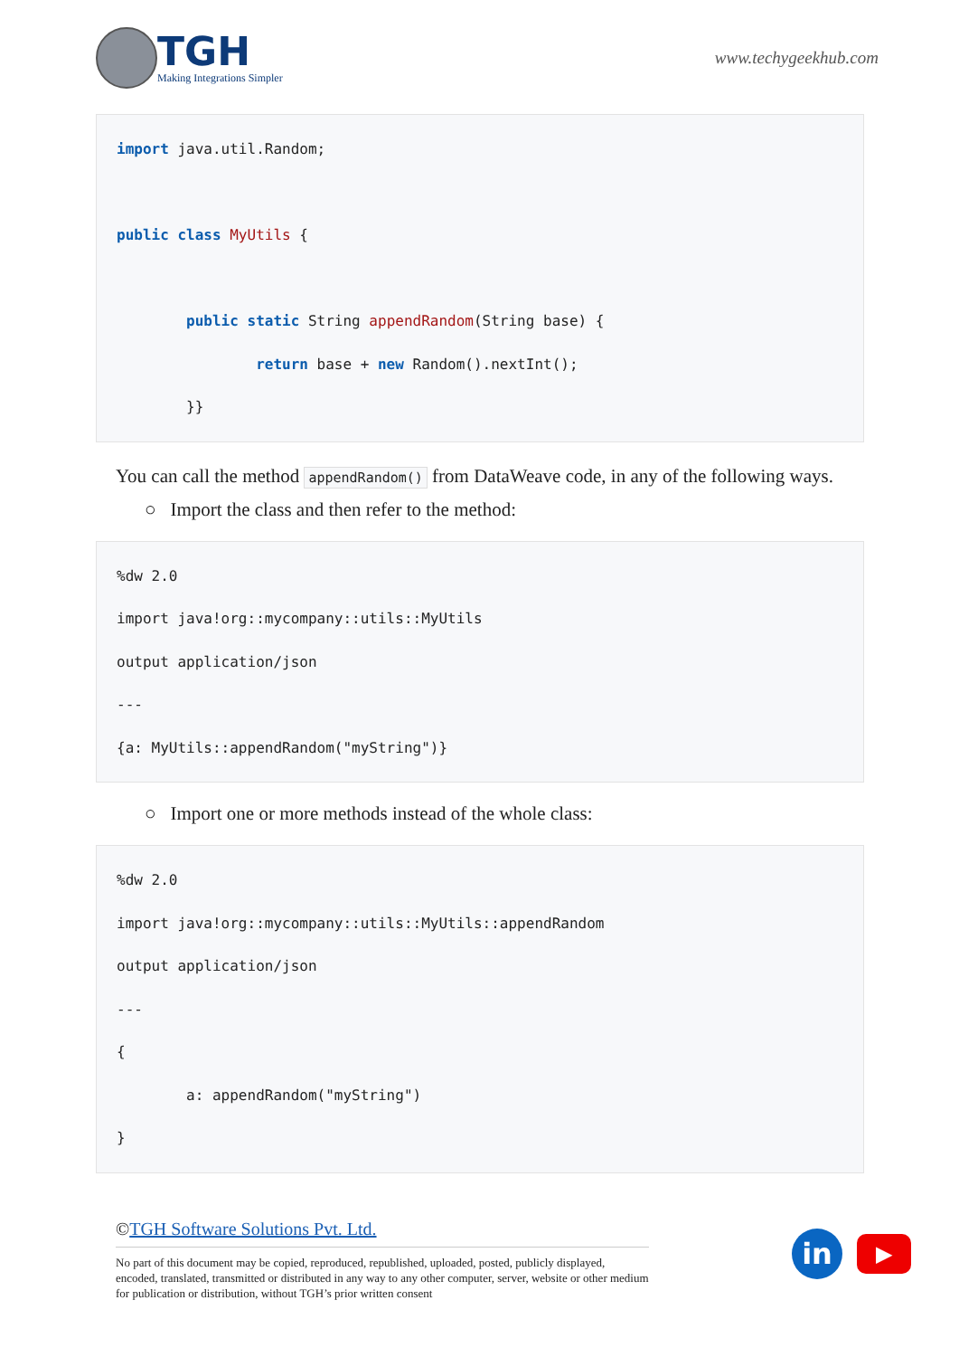TGH
Making Integrations Simpler
www.techygeekhub.com
import java.util.Random; public class MyUtils { public static String appendRandom(String base) { return base + new Random().nextInt(); }}
You can call the method appendRandom() from DataWeave code, in any of the following ways.
○ Import the class and then refer to the method:
%dw 2.0 import java!org::mycompany::utils::MyUtils output application/json --- {a: MyUtils::appendRandom("myString")}
○ Import one or more methods instead of the whole class:
%dw 2.0 import java!org::mycompany::utils::MyUtils::appendRandom output application/json --- { a: appendRandom("myString") }
©TGH Software Solutions Pvt. Ltd.
No part of this document may be copied, reproduced, republished, uploaded, posted, publicly displayed, encoded, translated, transmitted or distributed in any way to any other computer, server, website or other medium for publication or distribution, without TGH’s prior written consent
in
▶